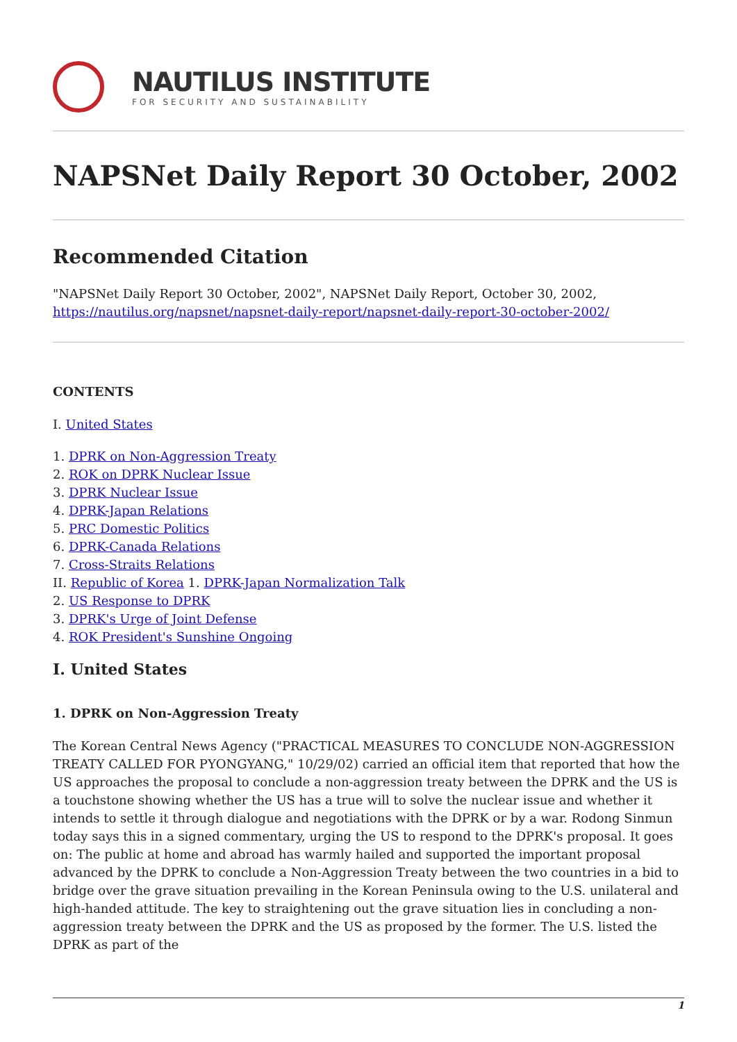NAUTILUS INSTITUTE
FOR SECURITY AND SUSTAINABILITY
NAPSNet Daily Report 30 October, 2002
Recommended Citation
"NAPSNet Daily Report 30 October, 2002", NAPSNet Daily Report, October 30, 2002, https://nautilus.org/napsnet/napsnet-daily-report/napsnet-daily-report-30-october-2002/
CONTENTS
I. United States
1. DPRK on Non-Aggression Treaty
2. ROK on DPRK Nuclear Issue
3. DPRK Nuclear Issue
4. DPRK-Japan Relations
5. PRC Domestic Politics
6. DPRK-Canada Relations
7. Cross-Straits Relations
II. Republic of Korea 1. DPRK-Japan Normalization Talk
2. US Response to DPRK
3. DPRK's Urge of Joint Defense
4. ROK President's Sunshine Ongoing
I. United States
1. DPRK on Non-Aggression Treaty
The Korean Central News Agency ("PRACTICAL MEASURES TO CONCLUDE NON-AGGRESSION TREATY CALLED FOR PYONGYANG," 10/29/02) carried an official item that reported that how the US approaches the proposal to conclude a non-aggression treaty between the DPRK and the US is a touchstone showing whether the US has a true will to solve the nuclear issue and whether it intends to settle it through dialogue and negotiations with the DPRK or by a war. Rodong Sinmun today says this in a signed commentary, urging the US to respond to the DPRK's proposal. It goes on: The public at home and abroad has warmly hailed and supported the important proposal advanced by the DPRK to conclude a Non-Aggression Treaty between the two countries in a bid to bridge over the grave situation prevailing in the Korean Peninsula owing to the U.S. unilateral and high-handed attitude. The key to straightening out the grave situation lies in concluding a non-aggression treaty between the DPRK and the US as proposed by the former. The U.S. listed the DPRK as part of the
1